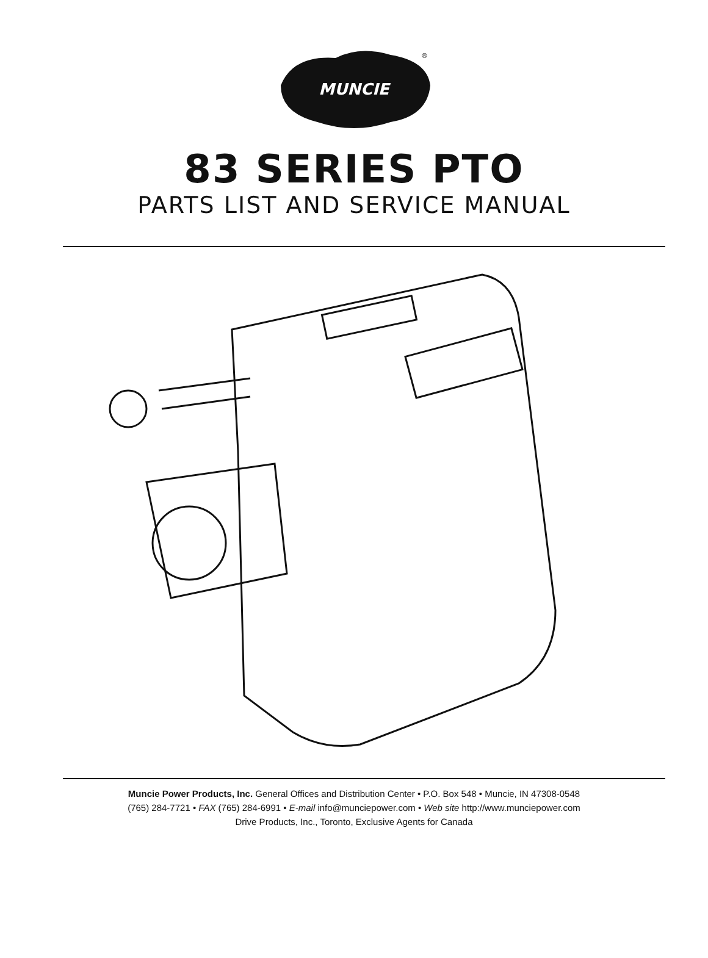MUNCIE
®
83 SERIES PTO
PARTS LIST AND SERVICE MANUAL
Muncie Power Products, Inc. General Offices and Distribution Center • P.O. Box 548 • Muncie, IN 47308-0548
(765) 284-7721 • FAX (765) 284-6991 • E-mail info@munciepower.com • Web site http://www.munciepower.com
Drive Products, Inc., Toronto, Exclusive Agents for Canada